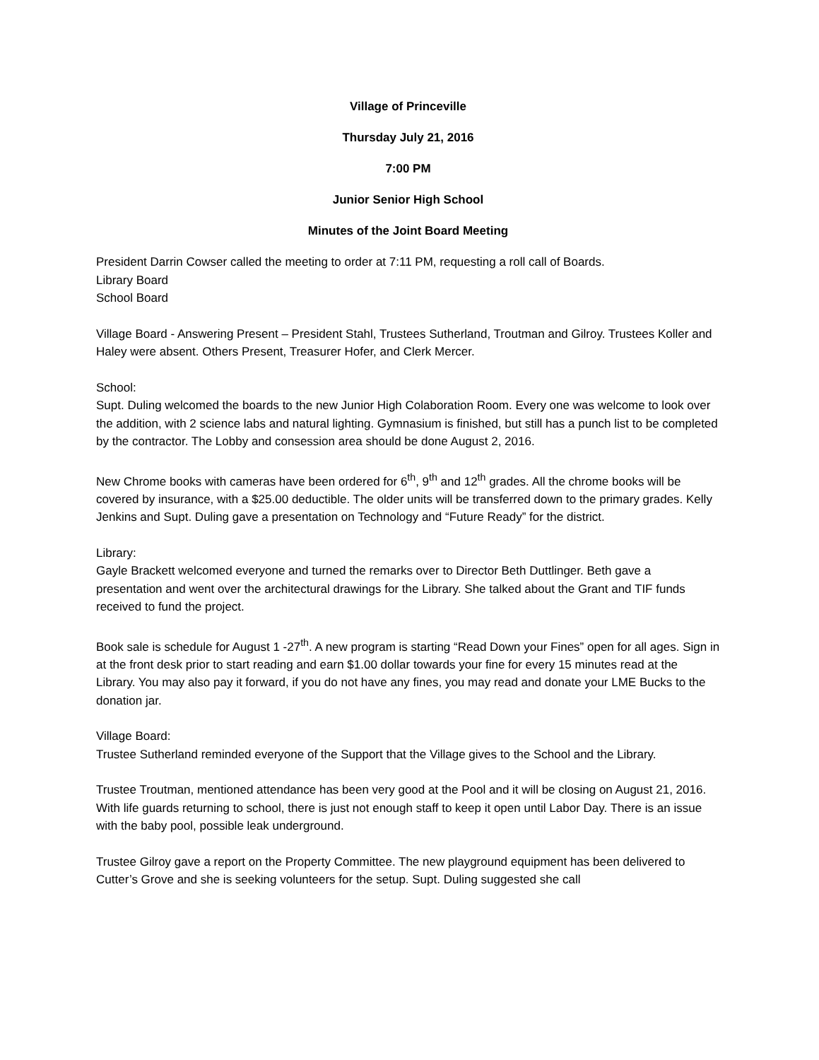Village of Princeville
Thursday July 21, 2016
7:00 PM
Junior Senior High School
Minutes of the Joint Board Meeting
President Darrin Cowser called the meeting to order at 7:11 PM, requesting a roll call of Boards.
Library Board
School Board
Village Board - Answering Present – President Stahl, Trustees Sutherland, Troutman and Gilroy. Trustees Koller and Haley were absent. Others Present, Treasurer Hofer, and Clerk Mercer.
School:
Supt. Duling welcomed the boards to the new Junior High Colaboration Room. Every one was welcome to look over the addition, with 2 science labs and natural lighting. Gymnasium is finished, but still has a punch list to be completed by the contractor. The Lobby and consession area should be done August 2, 2016.
New Chrome books with cameras have been ordered for 6<sup>th</sup>, 9<sup>th</sup> and 12<sup>th</sup> grades. All the chrome books will be covered by insurance, with a $25.00 deductible. The older units will be transferred down to the primary grades. Kelly Jenkins and Supt. Duling gave a presentation on Technology and “Future Ready” for the district.
Library:
Gayle Brackett welcomed everyone and turned the remarks over to Director Beth Duttlinger. Beth gave a presentation and went over the architectural drawings for the Library. She talked about the Grant and TIF funds received to fund the project.
Book sale is schedule for August 1 -27<sup>th</sup>. A new program is starting “Read Down your Fines” open for all ages. Sign in at the front desk prior to start reading and earn $1.00 dollar towards your fine for every 15 minutes read at the Library. You may also pay it forward, if you do not have any fines, you may read and donate your LME Bucks to the donation jar.
Village Board:
Trustee Sutherland reminded everyone of the Support that the Village gives to the School and the Library.
Trustee Troutman, mentioned attendance has been very good at the Pool and it will be closing on August 21, 2016. With life guards returning to school, there is just not enough staff to keep it open until Labor Day. There is an issue with the baby pool, possible leak underground.
Trustee Gilroy gave a report on the Property Committee. The new playground equipment has been delivered to Cutter’s Grove and she is seeking volunteers for the setup. Supt. Duling suggested she call